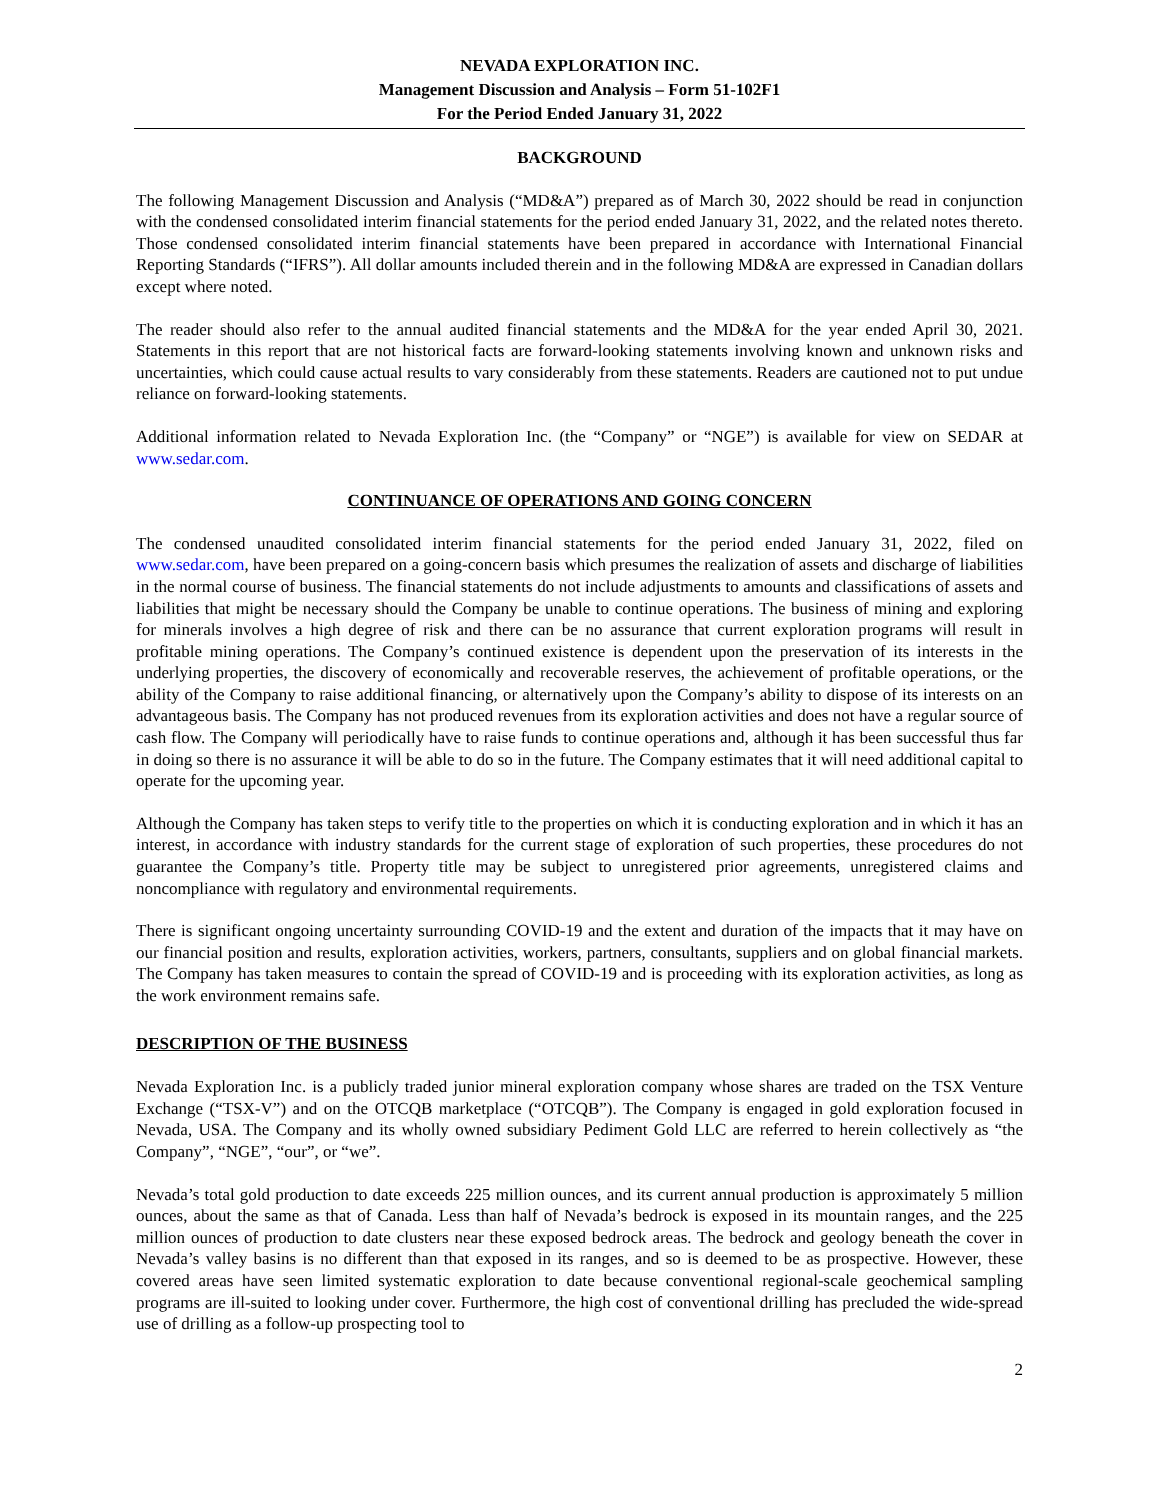NEVADA EXPLORATION INC.
Management Discussion and Analysis – Form 51-102F1
For the Period Ended January 31, 2022
BACKGROUND
The following Management Discussion and Analysis (“MD&A”) prepared as of March 30, 2022 should be read in conjunction with the condensed consolidated interim financial statements for the period ended January 31, 2022, and the related notes thereto. Those condensed consolidated interim financial statements have been prepared in accordance with International Financial Reporting Standards (“IFRS”). All dollar amounts included therein and in the following MD&A are expressed in Canadian dollars except where noted.
The reader should also refer to the annual audited financial statements and the MD&A for the year ended April 30, 2021. Statements in this report that are not historical facts are forward-looking statements involving known and unknown risks and uncertainties, which could cause actual results to vary considerably from these statements. Readers are cautioned not to put undue reliance on forward-looking statements.
Additional information related to Nevada Exploration Inc. (the “Company” or “NGE”) is available for view on SEDAR at www.sedar.com.
CONTINUANCE OF OPERATIONS AND GOING CONCERN
The condensed unaudited consolidated interim financial statements for the period ended January 31, 2022, filed on www.sedar.com, have been prepared on a going-concern basis which presumes the realization of assets and discharge of liabilities in the normal course of business. The financial statements do not include adjustments to amounts and classifications of assets and liabilities that might be necessary should the Company be unable to continue operations. The business of mining and exploring for minerals involves a high degree of risk and there can be no assurance that current exploration programs will result in profitable mining operations. The Company’s continued existence is dependent upon the preservation of its interests in the underlying properties, the discovery of economically and recoverable reserves, the achievement of profitable operations, or the ability of the Company to raise additional financing, or alternatively upon the Company’s ability to dispose of its interests on an advantageous basis. The Company has not produced revenues from its exploration activities and does not have a regular source of cash flow. The Company will periodically have to raise funds to continue operations and, although it has been successful thus far in doing so there is no assurance it will be able to do so in the future. The Company estimates that it will need additional capital to operate for the upcoming year.
Although the Company has taken steps to verify title to the properties on which it is conducting exploration and in which it has an interest, in accordance with industry standards for the current stage of exploration of such properties, these procedures do not guarantee the Company’s title. Property title may be subject to unregistered prior agreements, unregistered claims and noncompliance with regulatory and environmental requirements.
There is significant ongoing uncertainty surrounding COVID-19 and the extent and duration of the impacts that it may have on our financial position and results, exploration activities, workers, partners, consultants, suppliers and on global financial markets. The Company has taken measures to contain the spread of COVID-19 and is proceeding with its exploration activities, as long as the work environment remains safe.
DESCRIPTION OF THE BUSINESS
Nevada Exploration Inc. is a publicly traded junior mineral exploration company whose shares are traded on the TSX Venture Exchange (“TSX-V”) and on the OTCQB marketplace (“OTCQB”). The Company is engaged in gold exploration focused in Nevada, USA. The Company and its wholly owned subsidiary Pediment Gold LLC are referred to herein collectively as “the Company”, “NGE”, “our”, or “we”.
Nevada’s total gold production to date exceeds 225 million ounces, and its current annual production is approximately 5 million ounces, about the same as that of Canada. Less than half of Nevada’s bedrock is exposed in its mountain ranges, and the 225 million ounces of production to date clusters near these exposed bedrock areas. The bedrock and geology beneath the cover in Nevada’s valley basins is no different than that exposed in its ranges, and so is deemed to be as prospective. However, these covered areas have seen limited systematic exploration to date because conventional regional-scale geochemical sampling programs are ill-suited to looking under cover. Furthermore, the high cost of conventional drilling has precluded the wide-spread use of drilling as a follow-up prospecting tool to
2